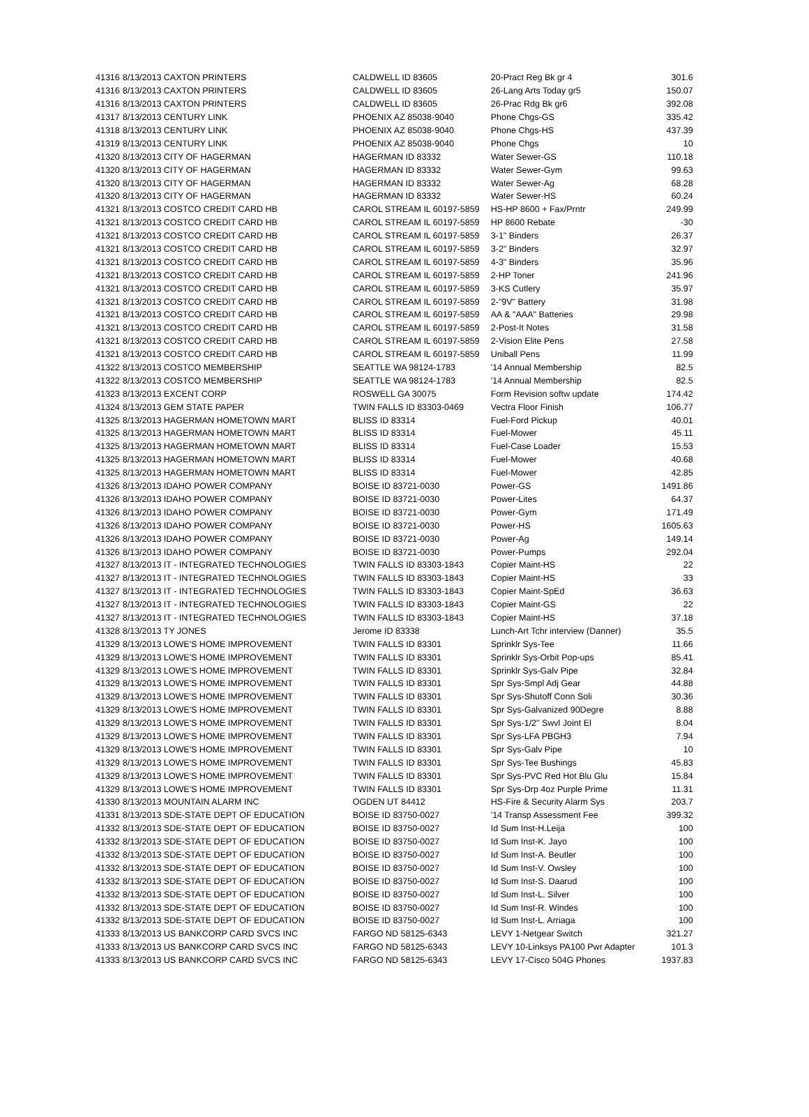| 41316 | 8/13/2013 CAXTON PRINTERS | CALDWELL ID 83605 | 20-Pract Reg Bk gr 4 | 301.6 |
| 41316 | 8/13/2013 CAXTON PRINTERS | CALDWELL ID 83605 | 26-Lang Arts Today gr5 | 150.07 |
| 41316 | 8/13/2013 CAXTON PRINTERS | CALDWELL ID 83605 | 26-Prac Rdg Bk gr6 | 392.08 |
| 41317 | 8/13/2013 CENTURY LINK | PHOENIX AZ 85038-9040 | Phone Chgs-GS | 335.42 |
| 41318 | 8/13/2013 CENTURY LINK | PHOENIX AZ 85038-9040 | Phone Chgs-HS | 437.39 |
| 41319 | 8/13/2013 CENTURY LINK | PHOENIX AZ 85038-9040 | Phone Chgs | 10 |
| 41320 | 8/13/2013 CITY OF HAGERMAN | HAGERMAN ID 83332 | Water Sewer-GS | 110.18 |
| 41320 | 8/13/2013 CITY OF HAGERMAN | HAGERMAN ID 83332 | Water Sewer-Gym | 99.63 |
| 41320 | 8/13/2013 CITY OF HAGERMAN | HAGERMAN ID 83332 | Water Sewer-Ag | 68.28 |
| 41320 | 8/13/2013 CITY OF HAGERMAN | HAGERMAN ID 83332 | Water Sewer-HS | 60.24 |
| 41321 | 8/13/2013 COSTCO CREDIT CARD HB | CAROL STREAM IL 60197-5859 | HS-HP 8600 + Fax/Prntr | 249.99 |
| 41321 | 8/13/2013 COSTCO CREDIT CARD HB | CAROL STREAM IL 60197-5859 | HP 8600 Rebate | -30 |
| 41321 | 8/13/2013 COSTCO CREDIT CARD HB | CAROL STREAM IL 60197-5859 | 3-1" Binders | 26.37 |
| 41321 | 8/13/2013 COSTCO CREDIT CARD HB | CAROL STREAM IL 60197-5859 | 3-2" Binders | 32.97 |
| 41321 | 8/13/2013 COSTCO CREDIT CARD HB | CAROL STREAM IL 60197-5859 | 4-3" Binders | 35.96 |
| 41321 | 8/13/2013 COSTCO CREDIT CARD HB | CAROL STREAM IL 60197-5859 | 2-HP Toner | 241.96 |
| 41321 | 8/13/2013 COSTCO CREDIT CARD HB | CAROL STREAM IL 60197-5859 | 3-KS Cutlery | 35.97 |
| 41321 | 8/13/2013 COSTCO CREDIT CARD HB | CAROL STREAM IL 60197-5859 | 2-"9V" Battery | 31.98 |
| 41321 | 8/13/2013 COSTCO CREDIT CARD HB | CAROL STREAM IL 60197-5859 | AA & "AAA" Batteries | 29.98 |
| 41321 | 8/13/2013 COSTCO CREDIT CARD HB | CAROL STREAM IL 60197-5859 | 2-Post-It Notes | 31.58 |
| 41321 | 8/13/2013 COSTCO CREDIT CARD HB | CAROL STREAM IL 60197-5859 | 2-Vision Elite Pens | 27.58 |
| 41321 | 8/13/2013 COSTCO CREDIT CARD HB | CAROL STREAM IL 60197-5859 | Uniball Pens | 11.99 |
| 41322 | 8/13/2013 COSTCO MEMBERSHIP | SEATTLE WA 98124-1783 | '14 Annual Membership | 82.5 |
| 41322 | 8/13/2013 COSTCO MEMBERSHIP | SEATTLE WA 98124-1783 | '14 Annual Membership | 82.5 |
| 41323 | 8/13/2013 EXCENT CORP | ROSWELL GA 30075 | Form Revision softw update | 174.42 |
| 41324 | 8/13/2013 GEM STATE PAPER | TWIN FALLS ID 83303-0469 | Vectra Floor Finish | 106.77 |
| 41325 | 8/13/2013 HAGERMAN HOMETOWN MART | BLISS ID 83314 | Fuel-Ford Pickup | 40.01 |
| 41325 | 8/13/2013 HAGERMAN HOMETOWN MART | BLISS ID 83314 | Fuel-Mower | 45.11 |
| 41325 | 8/13/2013 HAGERMAN HOMETOWN MART | BLISS ID 83314 | Fuel-Case Loader | 15.53 |
| 41325 | 8/13/2013 HAGERMAN HOMETOWN MART | BLISS ID 83314 | Fuel-Mower | 40.68 |
| 41325 | 8/13/2013 HAGERMAN HOMETOWN MART | BLISS ID 83314 | Fuel-Mower | 42.85 |
| 41326 | 8/13/2013 IDAHO POWER COMPANY | BOISE ID 83721-0030 | Power-GS | 1491.86 |
| 41326 | 8/13/2013 IDAHO POWER COMPANY | BOISE ID 83721-0030 | Power-Lites | 64.37 |
| 41326 | 8/13/2013 IDAHO POWER COMPANY | BOISE ID 83721-0030 | Power-Gym | 171.49 |
| 41326 | 8/13/2013 IDAHO POWER COMPANY | BOISE ID 83721-0030 | Power-HS | 1605.63 |
| 41326 | 8/13/2013 IDAHO POWER COMPANY | BOISE ID 83721-0030 | Power-Ag | 149.14 |
| 41326 | 8/13/2013 IDAHO POWER COMPANY | BOISE ID 83721-0030 | Power-Pumps | 292.04 |
| 41327 | 8/13/2013 IT - INTEGRATED TECHNOLOGIES | TWIN FALLS ID 83303-1843 | Copier Maint-HS | 22 |
| 41327 | 8/13/2013 IT - INTEGRATED TECHNOLOGIES | TWIN FALLS ID 83303-1843 | Copier Maint-HS | 33 |
| 41327 | 8/13/2013 IT - INTEGRATED TECHNOLOGIES | TWIN FALLS ID 83303-1843 | Copier Maint-SpEd | 36.63 |
| 41327 | 8/13/2013 IT - INTEGRATED TECHNOLOGIES | TWIN FALLS ID 83303-1843 | Copier Maint-GS | 22 |
| 41327 | 8/13/2013 IT - INTEGRATED TECHNOLOGIES | TWIN FALLS ID 83303-1843 | Copier Maint-HS | 37.18 |
| 41328 | 8/13/2013 TY JONES | Jerome ID 83338 | Lunch-Art Tchr interview (Danner) | 35.5 |
| 41329 | 8/13/2013 LOWE'S HOME IMPROVEMENT | TWIN FALLS ID 83301 | Sprinklr Sys-Tee | 11.66 |
| 41329 | 8/13/2013 LOWE'S HOME IMPROVEMENT | TWIN FALLS ID 83301 | Sprinklr Sys-Orbit Pop-ups | 85.41 |
| 41329 | 8/13/2013 LOWE'S HOME IMPROVEMENT | TWIN FALLS ID 83301 | Sprinklr Sys-Galv Pipe | 32.84 |
| 41329 | 8/13/2013 LOWE'S HOME IMPROVEMENT | TWIN FALLS ID 83301 | Spr Sys-Smpl Adj Gear | 44.88 |
| 41329 | 8/13/2013 LOWE'S HOME IMPROVEMENT | TWIN FALLS ID 83301 | Spr Sys-Shutoff Conn Soli | 30.36 |
| 41329 | 8/13/2013 LOWE'S HOME IMPROVEMENT | TWIN FALLS ID 83301 | Spr Sys-Galvanized 90Degre | 8.88 |
| 41329 | 8/13/2013 LOWE'S HOME IMPROVEMENT | TWIN FALLS ID 83301 | Spr Sys-1/2" Swvl Joint El | 8.04 |
| 41329 | 8/13/2013 LOWE'S HOME IMPROVEMENT | TWIN FALLS ID 83301 | Spr Sys-LFA PBGH3 | 7.94 |
| 41329 | 8/13/2013 LOWE'S HOME IMPROVEMENT | TWIN FALLS ID 83301 | Spr Sys-Galv Pipe | 10 |
| 41329 | 8/13/2013 LOWE'S HOME IMPROVEMENT | TWIN FALLS ID 83301 | Spr Sys-Tee Bushings | 45.83 |
| 41329 | 8/13/2013 LOWE'S HOME IMPROVEMENT | TWIN FALLS ID 83301 | Spr Sys-PVC Red Hot Blu Glu | 15.84 |
| 41329 | 8/13/2013 LOWE'S HOME IMPROVEMENT | TWIN FALLS ID 83301 | Spr Sys-Drp 4oz Purple Prime | 11.31 |
| 41330 | 8/13/2013 MOUNTAIN ALARM INC | OGDEN UT 84412 | HS-Fire & Security Alarm Sys | 203.7 |
| 41331 | 8/13/2013 SDE-STATE DEPT OF EDUCATION | BOISE ID 83750-0027 | '14 Transp Assessment Fee | 399.32 |
| 41332 | 8/13/2013 SDE-STATE DEPT OF EDUCATION | BOISE ID 83750-0027 | Id Sum Inst-H.Leija | 100 |
| 41332 | 8/13/2013 SDE-STATE DEPT OF EDUCATION | BOISE ID 83750-0027 | Id Sum Inst-K. Jayo | 100 |
| 41332 | 8/13/2013 SDE-STATE DEPT OF EDUCATION | BOISE ID 83750-0027 | Id Sum Inst-A. Beutler | 100 |
| 41332 | 8/13/2013 SDE-STATE DEPT OF EDUCATION | BOISE ID 83750-0027 | Id Sum Inst-V. Owsley | 100 |
| 41332 | 8/13/2013 SDE-STATE DEPT OF EDUCATION | BOISE ID 83750-0027 | Id Sum Inst-S. Daarud | 100 |
| 41332 | 8/13/2013 SDE-STATE DEPT OF EDUCATION | BOISE ID 83750-0027 | Id Sum Inst-L. Silver | 100 |
| 41332 | 8/13/2013 SDE-STATE DEPT OF EDUCATION | BOISE ID 83750-0027 | Id Sum Inst-R. Windes | 100 |
| 41332 | 8/13/2013 SDE-STATE DEPT OF EDUCATION | BOISE ID 83750-0027 | Id Sum Inst-L. Arriaga | 100 |
| 41333 | 8/13/2013 US BANKCORP CARD SVCS INC | FARGO ND 58125-6343 | LEVY 1-Netgear Switch | 321.27 |
| 41333 | 8/13/2013 US BANKCORP CARD SVCS INC | FARGO ND 58125-6343 | LEVY 10-Linksys PA100 Pwr Adapter | 101.3 |
| 41333 | 8/13/2013 US BANKCORP CARD SVCS INC | FARGO ND 58125-6343 | LEVY 17-Cisco 504G Phones | 1937.83 |